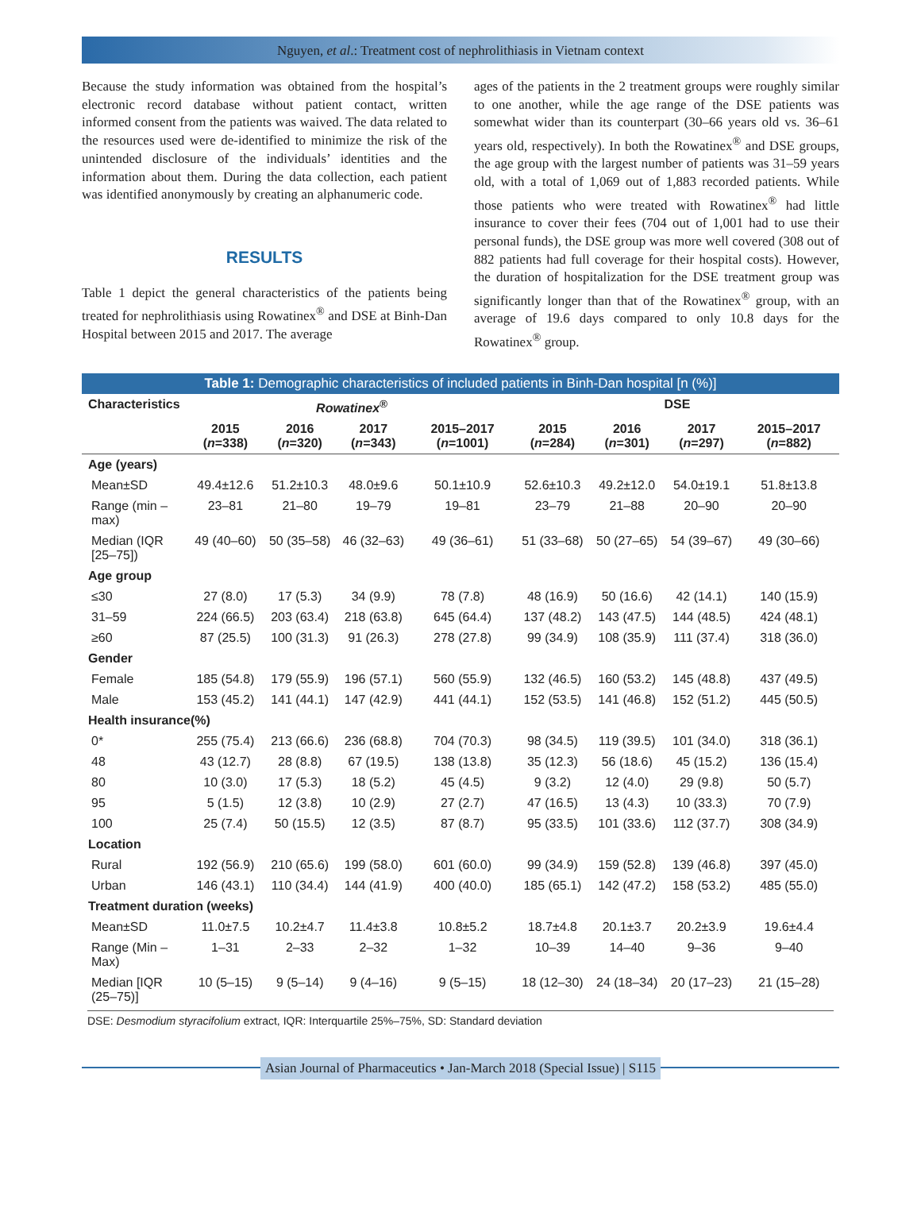Nguyen, et al.: Treatment cost of nephrolithiasis in Vietnam context
Because the study information was obtained from the hospital’s electronic record database without patient contact, written informed consent from the patients was waived. The data related to the resources used were de-identified to minimize the risk of the unintended disclosure of the individuals’ identities and the information about them. During the data collection, each patient was identified anonymously by creating an alphanumeric code.
RESULTS
Table 1 depict the general characteristics of the patients being treated for nephrolithiasis using Rowatinex<sup>®</sup> and DSE at Binh-Dan Hospital between 2015 and 2017. The average
ages of the patients in the 2 treatment groups were roughly similar to one another, while the age range of the DSE patients was somewhat wider than its counterpart (30–66 years old vs. 36–61 years old, respectively). In both the Rowatinex<sup>®</sup> and DSE groups, the age group with the largest number of patients was 31–59 years old, with a total of 1,069 out of 1,883 recorded patients. While those patients who were treated with Rowatinex<sup>®</sup> had little insurance to cover their fees (704 out of 1,001 had to use their personal funds), the DSE group was more well covered (308 out of 882 patients had full coverage for their hospital costs). However, the duration of hospitalization for the DSE treatment group was significantly longer than that of the Rowatinex<sup>®</sup> group, with an average of 19.6 days compared to only 10.8 days for the Rowatinex<sup>®</sup> group.
Table 1: Demographic characteristics of included patients in Binh-Dan hospital [n (%)]
| Characteristics | Rowatinex<sup>®</sup> | | | | DSE | | | |
| --- | --- | --- | --- | --- | --- | --- | --- | --- |
| | 2015 ( n =338) | 2016 ( n =320) | 2017 ( n =343) | 2015–2017 ( n =1001) | 2015 ( n =284) | 2016 ( n =301) | 2017 ( n =297) | 2015–2017 ( n =882) |
| Age (years) | | | | | | | | |
| Mean±SD | 49.4±12.6 | 51.2±10.3 | 48.0±9.6 | 50.1±10.9 | 52.6±10.3 | 49.2±12.0 | 54.0±19.1 | 51.8±13.8 |
| Range (min – max) | 23–81 | 21–80 | 19–79 | 19–81 | 23–79 | 21–88 | 20–90 | 20–90 |
| Median (IQR [25–75]) | 49 (40–60) | 50 (35–58) | 46 (32–63) | 49 (36–61) | 51 (33–68) | 50 (27–65) | 54 (39–67) | 49 (30–66) |
| Age group | | | | | | | | |
| ≤30 | 27 (8.0) | 17 (5.3) | 34 (9.9) | 78 (7.8) | 48 (16.9) | 50 (16.6) | 42 (14.1) | 140 (15.9) |
| 31–59 | 224 (66.5) | 203 (63.4) | 218 (63.8) | 645 (64.4) | 137 (48.2) | 143 (47.5) | 144 (48.5) | 424 (48.1) |
| ≥60 | 87 (25.5) | 100 (31.3) | 91 (26.3) | 278 (27.8) | 99 (34.9) | 108 (35.9) | 111 (37.4) | 318 (36.0) |
| Gender | | | | | | | | |
| Female | 185 (54.8) | 179 (55.9) | 196 (57.1) | 560 (55.9) | 132 (46.5) | 160 (53.2) | 145 (48.8) | 437 (49.5) |
| Male | 153 (45.2) | 141 (44.1) | 147 (42.9) | 441 (44.1) | 152 (53.5) | 141 (46.8) | 152 (51.2) | 445 (50.5) |
| Health insurance(%) | | | | | | | | |
| 0* | 255 (75.4) | 213 (66.6) | 236 (68.8) | 704 (70.3) | 98 (34.5) | 119 (39.5) | 101 (34.0) | 318 (36.1) |
| 48 | 43 (12.7) | 28 (8.8) | 67 (19.5) | 138 (13.8) | 35 (12.3) | 56 (18.6) | 45 (15.2) | 136 (15.4) |
| 80 | 10 (3.0) | 17 (5.3) | 18 (5.2) | 45 (4.5) | 9 (3.2) | 12 (4.0) | 29 (9.8) | 50 (5.7) |
| 95 | 5 (1.5) | 12 (3.8) | 10 (2.9) | 27 (2.7) | 47 (16.5) | 13 (4.3) | 10 (33.3) | 70 (7.9) |
| 100 | 25 (7.4) | 50 (15.5) | 12 (3.5) | 87 (8.7) | 95 (33.5) | 101 (33.6) | 112 (37.7) | 308 (34.9) |
| Location | | | | | | | | |
| Rural | 192 (56.9) | 210 (65.6) | 199 (58.0) | 601 (60.0) | 99 (34.9) | 159 (52.8) | 139 (46.8) | 397 (45.0) |
| Urban | 146 (43.1) | 110 (34.4) | 144 (41.9) | 400 (40.0) | 185 (65.1) | 142 (47.2) | 158 (53.2) | 485 (55.0) |
| Treatment duration (weeks) | | | | | | | | |
| Mean±SD | 11.0±7.5 | 10.2±4.7 | 11.4±3.8 | 10.8±5.2 | 18.7±4.8 | 20.1±3.7 | 20.2±3.9 | 19.6±4.4 |
| Range (Min – Max) | 1–31 | 2–33 | 2–32 | 1–32 | 10–39 | 14–40 | 9–36 | 9–40 |
| Median [IQR (25–75)] | 10 (5–15) | 9 (5–14) | 9 (4–16) | 9 (5–15) | 18 (12–30) | 24 (18–34) | 20 (17–23) | 21 (15–28) |
DSE: Desmodium styracifolium extract, IQR: Interquartile 25%–75%, SD: Standard deviation
Asian Journal of Pharmaceutics • Jan-March 2018 (Special Issue) | S115